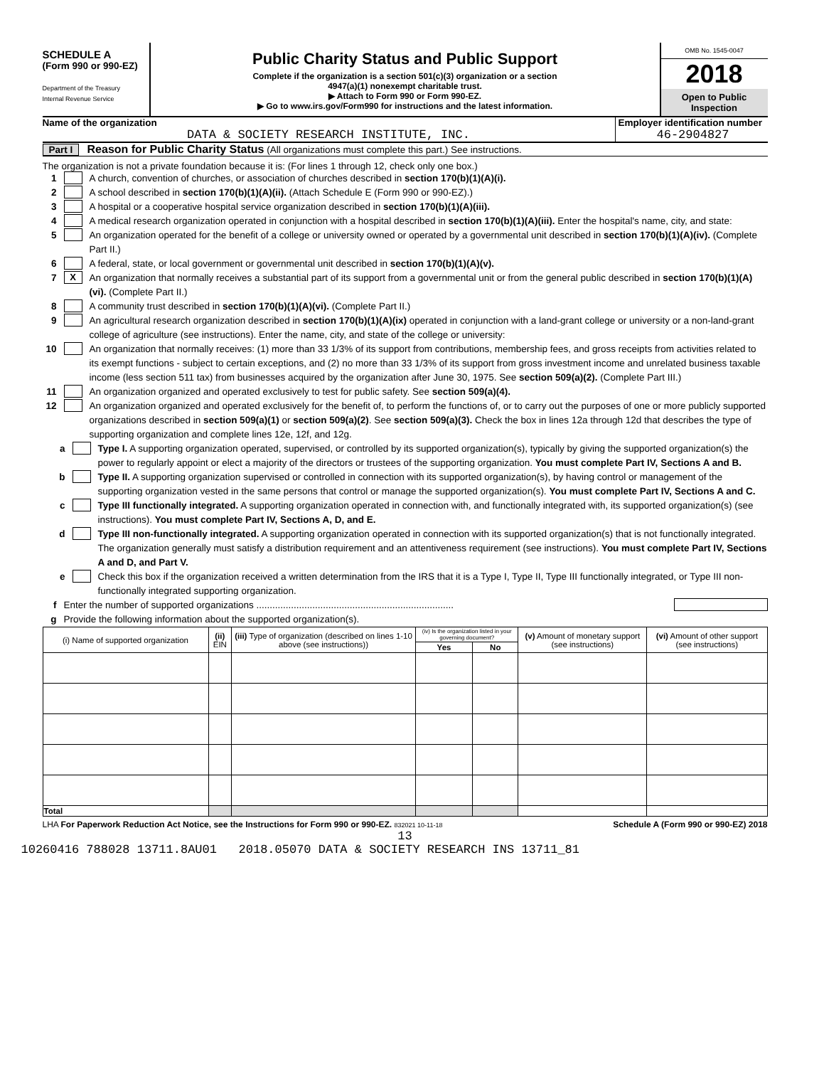SCHEDULE A
(Form 990 or 990-EZ)
Department of the Treasury
Internal Revenue Service
Public Charity Status and Public Support
Complete if the organization is a section 501(c)(3) organization or a section
4947(a)(1) nonexempt charitable trust.
▶ Attach to Form 990 or Form 990-EZ.
▶ Go to www.irs.gov/Form990 for instructions and the latest information.
OMB No. 1545-0047
2018
Open to Public Inspection
Name of the organization
DATA & SOCIETY RESEARCH INSTITUTE, INC.
Employer identification number
46-2904827
Part I Reason for Public Charity Status (All organizations must complete this part.) See instructions.
The organization is not a private foundation because it is: (For lines 1 through 12, check only one box.)
1 A church, convention of churches, or association of churches described in section 170(b)(1)(A)(i).
2 A school described in section 170(b)(1)(A)(ii). (Attach Schedule E (Form 990 or 990-EZ).)
3 A hospital or a cooperative hospital service organization described in section 170(b)(1)(A)(iii).
4 A medical research organization operated in conjunction with a hospital described in section 170(b)(1)(A)(iii). Enter the hospital's name, city, and state:
5 An organization operated for the benefit of a college or university owned or operated by a governmental unit described in section 170(b)(1)(A)(iv). (Complete Part II.)
6 A federal, state, or local government or governmental unit described in section 170(b)(1)(A)(v).
7 X An organization that normally receives a substantial part of its support from a governmental unit or from the general public described in section 170(b)(1)(A)(vi). (Complete Part II.)
8 A community trust described in section 170(b)(1)(A)(vi). (Complete Part II.)
9 An agricultural research organization described in section 170(b)(1)(A)(ix) operated in conjunction with a land-grant college or university or a non-land-grant college of agriculture (see instructions). Enter the name, city, and state of the college or university:
10 An organization that normally receives: (1) more than 33 1/3% of its support from contributions, membership fees, and gross receipts from activities related to its exempt functions - subject to certain exceptions, and (2) no more than 33 1/3% of its support from gross investment income and unrelated business taxable income (less section 511 tax) from businesses acquired by the organization after June 30, 1975. See section 509(a)(2). (Complete Part III.)
11 An organization organized and operated exclusively to test for public safety. See section 509(a)(4).
12 An organization organized and operated exclusively for the benefit of, to perform the functions of, or to carry out the purposes of one or more publicly supported organizations described in section 509(a)(1) or section 509(a)(2). See section 509(a)(3). Check the box in lines 12a through 12d that describes the type of supporting organization and complete lines 12e, 12f, and 12g.
a Type I. A supporting organization operated, supervised, or controlled by its supported organization(s), typically by giving the supported organization(s) the power to regularly appoint or elect a majority of the directors or trustees of the supporting organization. You must complete Part IV, Sections A and B.
b Type II. A supporting organization supervised or controlled in connection with its supported organization(s), by having control or management of the supporting organization vested in the same persons that control or manage the supported organization(s). You must complete Part IV, Sections A and C.
c Type III functionally integrated. A supporting organization operated in connection with, and functionally integrated with, its supported organization(s) (see instructions). You must complete Part IV, Sections A, D, and E.
d Type III non-functionally integrated. A supporting organization operated in connection with its supported organization(s) that is not functionally integrated. The organization generally must satisfy a distribution requirement and an attentiveness requirement (see instructions). You must complete Part IV, Sections A and D, and Part V.
e Check this box if the organization received a written determination from the IRS that it is a Type I, Type II, Type III functionally integrated, or Type III non-functionally integrated supporting organization.
f Enter the number of supported organizations ..........................................................................
g Provide the following information about the supported organization(s).
| (i) Name of supported organization | (ii) EIN | (iii) Type of organization (described on lines 1-10 above (see instructions)) | (iv) Is the organization listed in your governing document? | | (v) Amount of monetary support (see instructions) | (vi) Amount of other support (see instructions) |
| --- | --- | --- | --- | --- | --- | --- |
| | | | Yes | No | | |
| Total | | | | | | |
LHA For Paperwork Reduction Act Notice, see the Instructions for Form 990 or 990-EZ. 832021 10-11-18 Schedule A (Form 990 or 990-EZ) 2018
13
10260416 788028 13711.8AU01 2018.05070 DATA & SOCIETY RESEARCH INS 13711_81